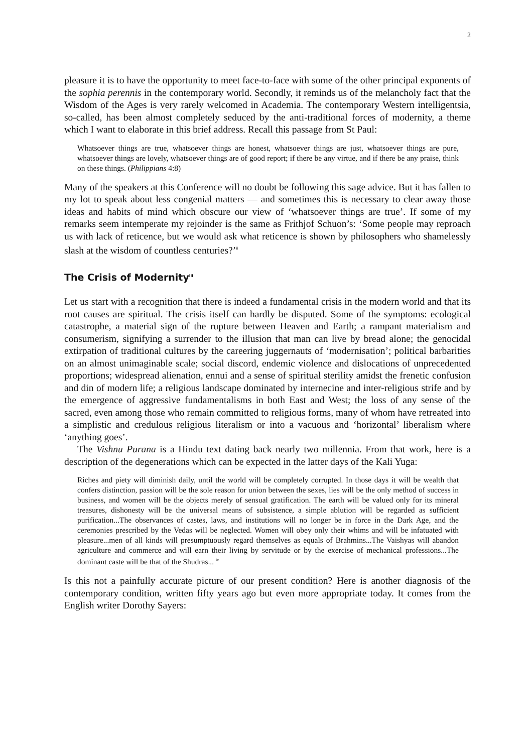2
pleasure it is to have the opportunity to meet face-to-face with some of the other principal exponents of the sophia perennis in the contemporary world. Secondly, it reminds us of the melancholy fact that the Wisdom of the Ages is very rarely welcomed in Academia. The contemporary Western intelligentsia, so-called, has been almost completely seduced by the anti-traditional forces of modernity, a theme which I want to elaborate in this brief address. Recall this passage from St Paul:
Whatsoever things are true, whatsoever things are honest, whatsoever things are just, whatsoever things are pure, whatsoever things are lovely, whatsoever things are of good report; if there be any virtue, and if there be any praise, think on these things. (Philippians 4:8)
Many of the speakers at this Conference will no doubt be following this sage advice. But it has fallen to my lot to speak about less congenial matters — and sometimes this is necessary to clear away those ideas and habits of mind which obscure our view of ‘whatsoever things are true’. If some of my remarks seem intemperate my rejoinder is the same as Frithjof Schuon’s: ‘Some people may reproach us with lack of reticence, but we would ask what reticence is shown by philosophers who shamelessly slash at the wisdom of countless centuries?’<sup>ii</sup>
The Crisis of Modernity<sup>iii</sup>
Let us start with a recognition that there is indeed a fundamental crisis in the modern world and that its root causes are spiritual. The crisis itself can hardly be disputed. Some of the symptoms: ecological catastrophe, a material sign of the rupture between Heaven and Earth; a rampant materialism and consumerism, signifying a surrender to the illusion that man can live by bread alone; the genocidal extirpation of traditional cultures by the careering juggernauts of ‘modernisation’; political barbarities on an almost unimaginable scale; social discord, endemic violence and dislocations of unprecedented proportions; widespread alienation, ennui and a sense of spiritual sterility amidst the frenetic confusion and din of modern life; a religious landscape dominated by internecine and inter-religious strife and by the emergence of aggressive fundamentalisms in both East and West; the loss of any sense of the sacred, even among those who remain committed to religious forms, many of whom have retreated into a simplistic and credulous religious literalism or into a vacuous and ‘horizontal’ liberalism where ‘anything goes’.
The Vishnu Purana is a Hindu text dating back nearly two millennia. From that work, here is a description of the degenerations which can be expected in the latter days of the Kali Yuga:
Riches and piety will diminish daily, until the world will be completely corrupted. In those days it will be wealth that confers distinction, passion will be the sole reason for union between the sexes, lies will be the only method of success in business, and women will be the objects merely of sensual gratification. The earth will be valued only for its mineral treasures, dishonesty will be the universal means of subsistence, a simple ablution will be regarded as sufficient purification...The observances of castes, laws, and institutions will no longer be in force in the Dark Age, and the ceremonies prescribed by the Vedas will be neglected. Women will obey only their whims and will be infatuated with pleasure...men of all kinds will presumptuously regard themselves as equals of Brahmins...The Vaishyas will abandon agriculture and commerce and will earn their living by servitude or by the exercise of mechanical professions...The dominant caste will be that of the Shudras... <sup>iv.</sup>
Is this not a painfully accurate picture of our present condition? Here is another diagnosis of the contemporary condition, written fifty years ago but even more appropriate today. It comes from the English writer Dorothy Sayers: